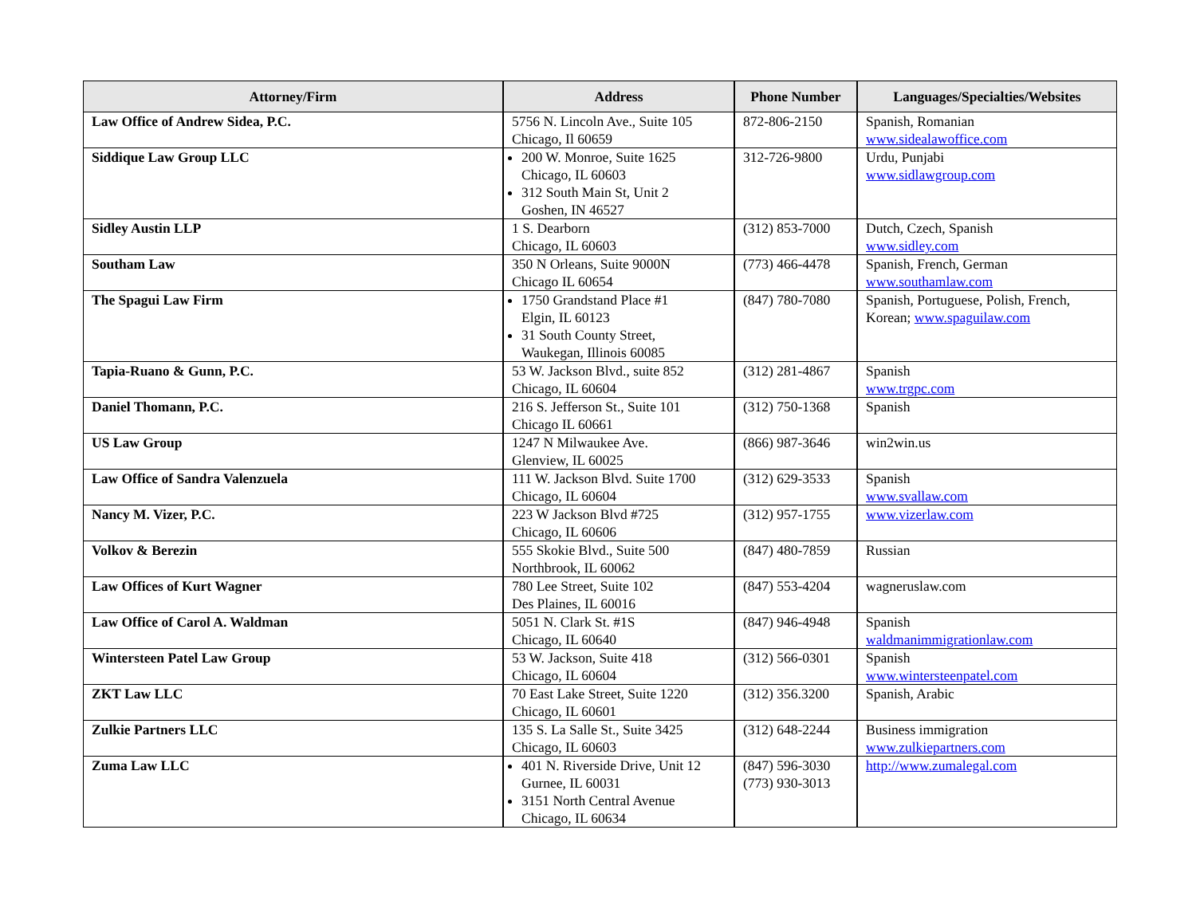| Attorney/Firm | Address | Phone Number | Languages/Specialties/Websites |
| --- | --- | --- | --- |
| Law Office of Andrew Sidea, P.C. | 5756 N. Lincoln Ave., Suite 105 Chicago, Il 60659 | 872-806-2150 | Spanish, Romanian www.sidealawoffice.com |
| Siddique Law Group LLC | 200 W. Monroe, Suite 1625 Chicago, IL 60603 312 South Main St, Unit 2 Goshen, IN 46527 | 312-726-9800 | Urdu, Punjabi www.sidlawgroup.com |
| Sidley Austin LLP | 1 S. Dearborn Chicago, IL 60603 | (312) 853-7000 | Dutch, Czech, Spanish www.sidley.com |
| Southam Law | 350 N Orleans, Suite 9000N Chicago IL 60654 | (773) 466-4478 | Spanish, French, German www.southamlaw.com |
| The Spagui Law Firm | 1750 Grandstand Place #1 Elgin, IL 60123 31 South County Street, Waukegan, Illinois 60085 | (847) 780-7080 | Spanish, Portuguese, Polish, French, Korean; www.spaguilaw.com |
| Tapia-Ruano & Gunn, P.C. | 53 W. Jackson Blvd., suite 852 Chicago, IL 60604 | (312) 281-4867 | Spanish www.trgpc.com |
| Daniel Thomann, P.C. | 216 S. Jefferson St., Suite 101 Chicago IL 60661 | (312) 750-1368 | Spanish |
| US Law Group | 1247 N Milwaukee Ave. Glenview, IL 60025 | (866) 987-3646 | win2win.us |
| Law Office of Sandra Valenzuela | 111 W. Jackson Blvd. Suite 1700 Chicago, IL 60604 | (312) 629-3533 | Spanish www.svallaw.com |
| Nancy M. Vizer, P.C. | 223 W Jackson Blvd #725 Chicago, IL 60606 | (312) 957-1755 | www.vizerlaw.com |
| Volkov & Berezin | 555 Skokie Blvd., Suite 500 Northbrook, IL 60062 | (847) 480-7859 | Russian |
| Law Offices of Kurt Wagner | 780 Lee Street, Suite 102 Des Plaines, IL 60016 | (847) 553-4204 | wagneruslaw.com |
| Law Office of Carol A. Waldman | 5051 N. Clark St. #1S Chicago, IL 60640 | (847) 946-4948 | Spanish waldmanimmigrationlaw.com |
| Wintersteen Patel Law Group | 53 W. Jackson, Suite 418 Chicago, IL 60604 | (312) 566-0301 | Spanish www.wintersteenpatel.com |
| ZKT Law LLC | 70 East Lake Street, Suite 1220 Chicago, IL 60601 | (312) 356.3200 | Spanish, Arabic |
| Zulkie Partners LLC | 135 S. La Salle St., Suite 3425 Chicago, IL 60603 | (312) 648-2244 | Business immigration www.zulkiepartners.com |
| Zuma Law LLC | 401 N. Riverside Drive, Unit 12 Gurnee, IL 60031 3151 North Central Avenue Chicago, IL 60634 | (847) 596-3030 (773) 930-3013 | http://www.zumalegal.com |